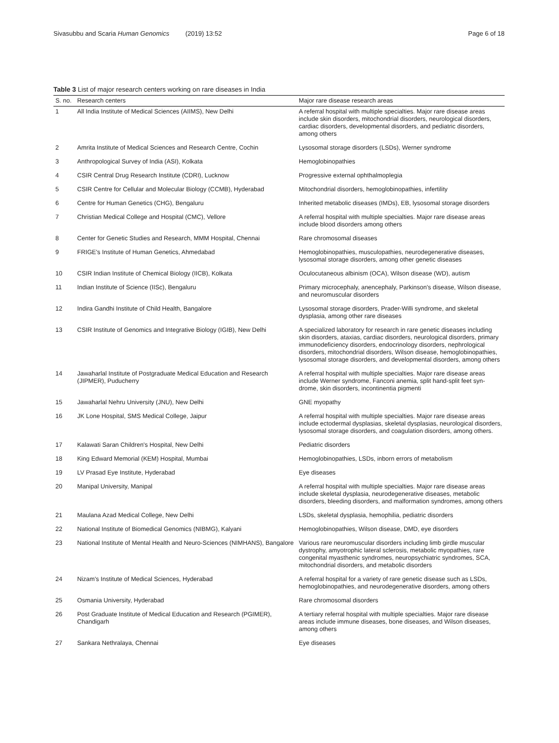Sivasubbu and Scaria Human Genomics (2019) 13:52 Page 6 of 18
Table 3 List of major research centers working on rare diseases in India
| S. no. | Research centers | Major rare disease research areas |
| --- | --- | --- |
| 1 | All India Institute of Medical Sciences (AIIMS), New Delhi | A referral hospital with multiple specialties. Major rare disease areas include skin disorders, mitochondrial disorders, neurological disorders, cardiac disorders, developmental disorders, and pediatric disorders, among others |
| 2 | Amrita Institute of Medical Sciences and Research Centre, Cochin | Lysosomal storage disorders (LSDs), Werner syndrome |
| 3 | Anthropological Survey of India (ASI), Kolkata | Hemoglobinopathies |
| 4 | CSIR Central Drug Research Institute (CDRI), Lucknow | Progressive external ophthalmoplegia |
| 5 | CSIR Centre for Cellular and Molecular Biology (CCMB), Hyderabad | Mitochondrial disorders, hemoglobinopathies, infertility |
| 6 | Centre for Human Genetics (CHG), Bengaluru | Inherited metabolic diseases (IMDs), EB, lysosomal storage disorders |
| 7 | Christian Medical College and Hospital (CMC), Vellore | A referral hospital with multiple specialties. Major rare disease areas include blood disorders among others |
| 8 | Center for Genetic Studies and Research, MMM Hospital, Chennai | Rare chromosomal diseases |
| 9 | FRIGE's Institute of Human Genetics, Ahmedabad | Hemoglobinopathies, musculopathies, neurodegenerative diseases, lysosomal storage disorders, among other genetic diseases |
| 10 | CSIR Indian Institute of Chemical Biology (IICB), Kolkata | Oculocutaneous albinism (OCA), Wilson disease (WD), autism |
| 11 | Indian Institute of Science (IISc), Bengaluru | Primary microcephaly, anencephaly, Parkinson's disease, Wilson disease, and neuromuscular disorders |
| 12 | Indira Gandhi Institute of Child Health, Bangalore | Lysosomal storage disorders, Prader-Willi syndrome, and skeletal dysplasia, among other rare diseases |
| 13 | CSIR Institute of Genomics and Integrative Biology (IGIB), New Delhi | A specialized laboratory for research in rare genetic diseases including skin disorders, ataxias, cardiac disorders, neurological disorders, primary immunodeficiency disorders, endocrinology disorders, nephrological disorders, mitochondrial disorders, Wilson disease, hemoglobinopathies, lysosomal storage disorders, and developmental disorders, among others |
| 14 | Jawaharlal Institute of Postgraduate Medical Education and Research (JIPMER), Puducherry | A referral hospital with multiple specialties. Major rare disease areas include Werner syndrome, Fanconi anemia, split hand-split feet syn-drome, skin disorders, incontinentia pigmenti |
| 15 | Jawaharlal Nehru University (JNU), New Delhi | GNE myopathy |
| 16 | JK Lone Hospital, SMS Medical College, Jaipur | A referral hospital with multiple specialties. Major rare disease areas include ectodermal dysplasias, skeletal dysplasias, neurological disorders, lysosomal storage disorders, and coagulation disorders, among others. |
| 17 | Kalawati Saran Children's Hospital, New Delhi | Pediatric disorders |
| 18 | King Edward Memorial (KEM) Hospital, Mumbai | Hemoglobinopathies, LSDs, inborn errors of metabolism |
| 19 | LV Prasad Eye Institute, Hyderabad | Eye diseases |
| 20 | Manipal University, Manipal | A referral hospital with multiple specialties. Major rare disease areas include skeletal dysplasia, neurodegenerative diseases, metabolic disorders, bleeding disorders, and malformation syndromes, among others |
| 21 | Maulana Azad Medical College, New Delhi | LSDs, skeletal dysplasia, hemophilia, pediatric disorders |
| 22 | National Institute of Biomedical Genomics (NIBMG), Kalyani | Hemoglobinopathies, Wilson disease, DMD, eye disorders |
| 23 | National Institute of Mental Health and Neuro-Sciences (NIMHANS), Bangalore | Various rare neuromuscular disorders including limb girdle muscular dystrophy, amyotrophic lateral sclerosis, metabolic myopathies, rare congenital myasthenic syndromes, neuropsychiatric syndromes, SCA, mitochondrial disorders, and metabolic disorders |
| 24 | Nizam's Institute of Medical Sciences, Hyderabad | A referral hospital for a variety of rare genetic disease such as LSDs, hemoglobinopathies, and neurodegenerative disorders, among others |
| 25 | Osmania University, Hyderabad | Rare chromosomal disorders |
| 26 | Post Graduate Institute of Medical Education and Research (PGIMER), Chandigarh | A tertiary referral hospital with multiple specialties. Major rare disease areas include immune diseases, bone diseases, and Wilson diseases, among others |
| 27 | Sankara Nethralaya, Chennai | Eye diseases |